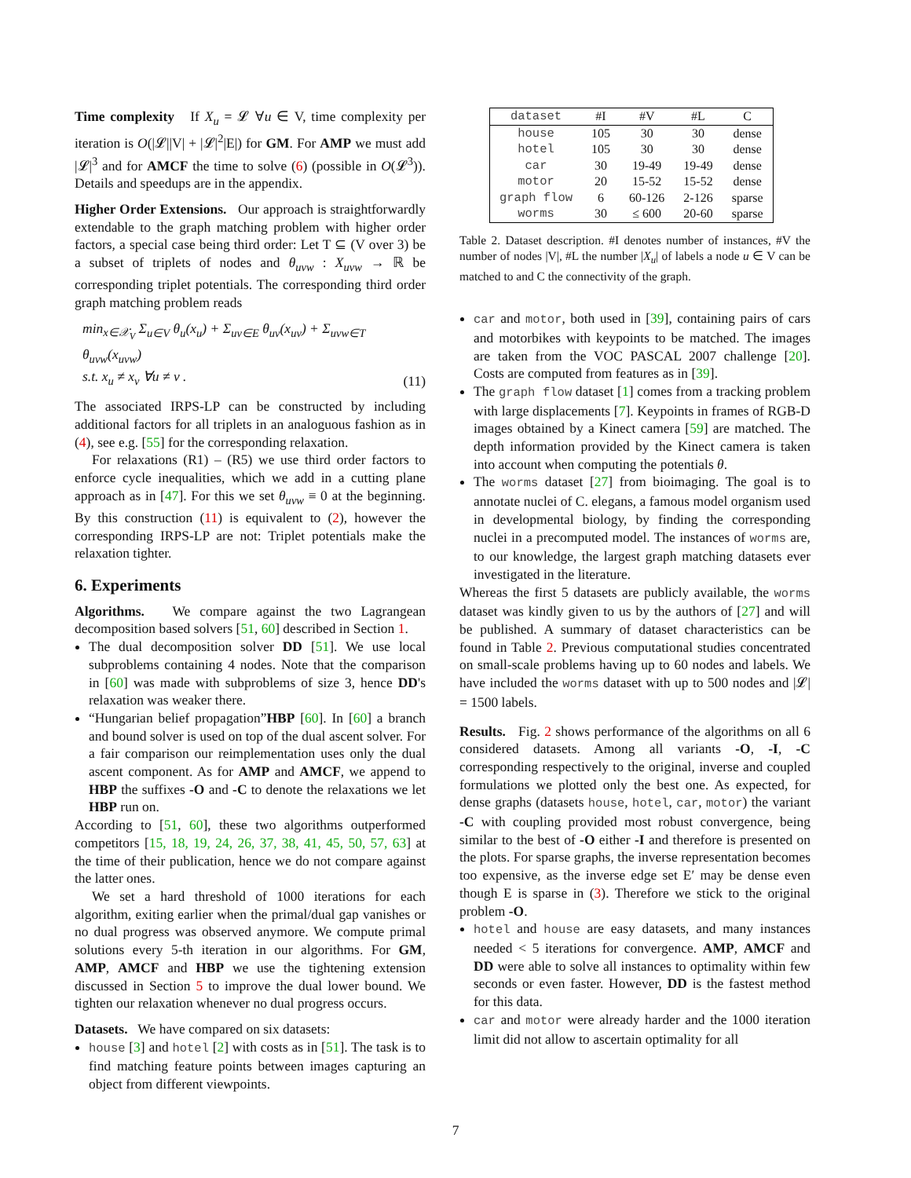Time complexity If X<sub>u</sub> = 𝓛 ∀u ∈ V, time complexity per iteration is O(|𝓛||V| + |𝓛|<sup>2</sup>|E|) for GM. For AMP we must add |𝓛|<sup>3</sup> and for AMCF the time to solve (6) (possible in O(𝓛<sup>3</sup>)). Details and speedups are in the appendix.
Higher Order Extensions. Our approach is straightforwardly extendable to the graph matching problem with higher order factors, a special case being third order: Let T ⊆ (V over 3) be a subset of triplets of nodes and θ<sub>uvw</sub> : X<sub>uvw</sub> → ℝ be corresponding triplet potentials. The corresponding third order graph matching problem reads
min<sub>x∈𝒳<sub>V</sub></sub> Σ<sub>u∈V</sub> θ<sub>u</sub>(x<sub>u</sub>) + Σ<sub>uv∈E</sub> θ<sub>uv</sub>(x<sub>uv</sub>) + Σ<sub>uvw∈T</sub> θ<sub>uvw</sub>(x<sub>uvw</sub>)
s.t. x<sub>u</sub> ≠ x<sub>v</sub> ∀u ≠ v . (11)
The associated IRPS-LP can be constructed by including additional factors for all triplets in an analoguous fashion as in (4), see e.g. [55] for the corresponding relaxation.
For relaxations (R1) – (R5) we use third order factors to enforce cycle inequalities, which we add in a cutting plane approach as in [47]. For this we set θ<sub>uvw</sub> ≡ 0 at the beginning. By this construction (11) is equivalent to (2), however the corresponding IRPS-LP are not: Triplet potentials make the relaxation tighter.
6. Experiments
Algorithms. We compare against the two Lagrangean decomposition based solvers [51, 60] described in Section 1.
The dual decomposition solver DD [51]. We use local subproblems containing 4 nodes. Note that the comparison in [60] was made with subproblems of size 3, hence DD's relaxation was weaker there.
“Hungarian belief propagation”HBP [60]. In [60] a branch and bound solver is used on top of the dual ascent solver. For a fair comparison our reimplementation uses only the dual ascent component. As for AMP and AMCF, we append to HBP the suffixes -O and -C to denote the relaxations we let HBP run on.
According to [51, 60], these two algorithms outperformed competitors [15, 18, 19, 24, 26, 37, 38, 41, 45, 50, 57, 63] at the time of their publication, hence we do not compare against the latter ones.
We set a hard threshold of 1000 iterations for each algorithm, exiting earlier when the primal/dual gap vanishes or no dual progress was observed anymore. We compute primal solutions every 5-th iteration in our algorithms. For GM, AMP, AMCF and HBP we use the tightening extension discussed in Section 5 to improve the dual lower bound. We tighten our relaxation whenever no dual progress occurs.
Datasets. We have compared on six datasets:
house [3] and hotel [2] with costs as in [51]. The task is to find matching feature points between images capturing an object from different viewpoints.
| dataset | #I | #V | #L | C |
| --- | --- | --- | --- | --- |
| house | 105 | 30 | 30 | dense |
| hotel | 105 | 30 | 30 | dense |
| car | 30 | 19-49 | 19-49 | dense |
| motor | 20 | 15-52 | 15-52 | dense |
| graph flow | 6 | 60-126 | 2-126 | sparse |
| worms | 30 | ≤ 600 | 20-60 | sparse |
Table 2. Dataset description. #I denotes number of instances, #V the number of nodes |V|, #L the number |X<sub>u</sub>| of labels a node u ∈ V can be matched to and C the connectivity of the graph.
car and motor, both used in [39], containing pairs of cars and motorbikes with keypoints to be matched. The images are taken from the VOC PASCAL 2007 challenge [20]. Costs are computed from features as in [39].
The graph flow dataset [1] comes from a tracking problem with large displacements [7]. Keypoints in frames of RGB-D images obtained by a Kinect camera [59] are matched. The depth information provided by the Kinect camera is taken into account when computing the potentials θ.
The worms dataset [27] from bioimaging. The goal is to annotate nuclei of C. elegans, a famous model organism used in developmental biology, by finding the corresponding nuclei in a precomputed model. The instances of worms are, to our knowledge, the largest graph matching datasets ever investigated in the literature.
Whereas the first 5 datasets are publicly available, the worms dataset was kindly given to us by the authors of [27] and will be published. A summary of dataset characteristics can be found in Table 2. Previous computational studies concentrated on small-scale problems having up to 60 nodes and labels. We have included the worms dataset with up to 500 nodes and |𝓛| = 1500 labels.
Results. Fig. 2 shows performance of the algorithms on all 6 considered datasets. Among all variants -O, -I, -C corresponding respectively to the original, inverse and coupled formulations we plotted only the best one. As expected, for dense graphs (datasets house, hotel, car, motor) the variant -C with coupling provided most robust convergence, being similar to the best of -O either -I and therefore is presented on the plots. For sparse graphs, the inverse representation becomes too expensive, as the inverse edge set E′ may be dense even though E is sparse in (3). Therefore we stick to the original problem -O.
hotel and house are easy datasets, and many instances needed < 5 iterations for convergence. AMP, AMCF and DD were able to solve all instances to optimality within few seconds or even faster. However, DD is the fastest method for this data.
car and motor were already harder and the 1000 iteration limit did not allow to ascertain optimality for all
7